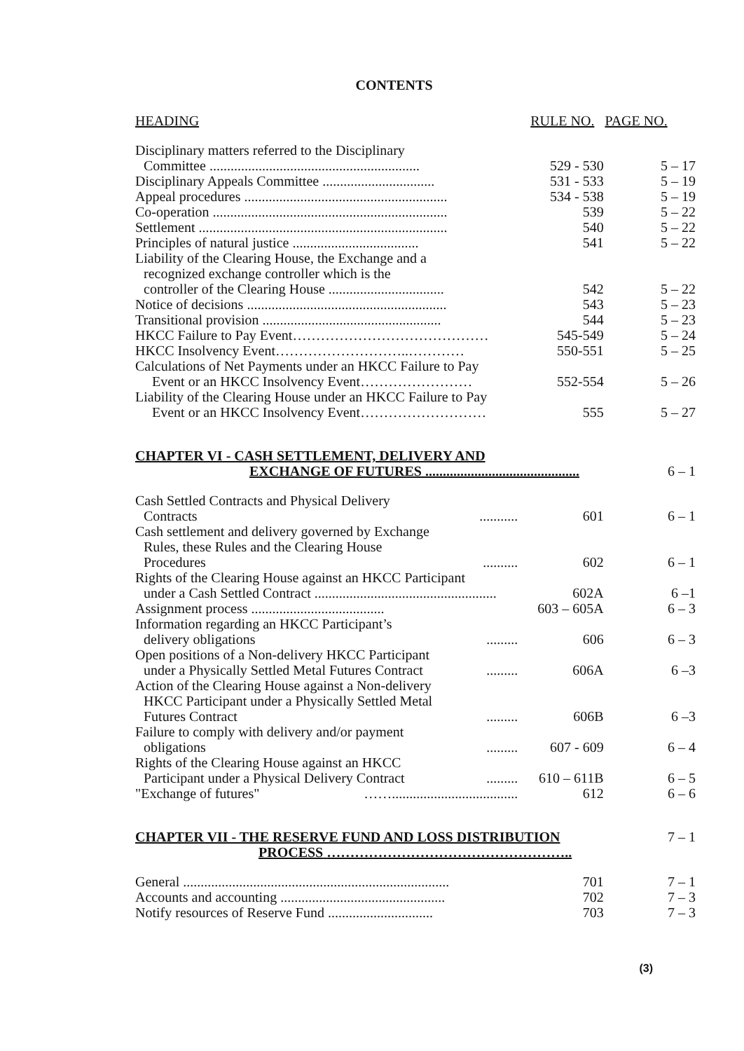CONTENTS
| HEADING | RULE NO. PAGE NO. | |
| Disciplinary matters referred to the Disciplinary | | |
| Committee ............................................................ | 529 - 530 | 5 – 17 |
| Disciplinary Appeals Committee ................................ | 531 - 533 | 5 – 19 |
| Appeal procedures .......................................................... | 534 - 538 | 5 – 19 |
| Co-operation ................................................................... | 539 | 5 – 22 |
| Settlement ....................................................................... | 540 | 5 – 22 |
| Principles of natural justice .................................... | 541 | 5 – 22 |
| Liability of the Clearing House, the Exchange and a recognized exchange controller which is the | | |
| controller of the Clearing House ................................. | 542 | 5 – 22 |
| Notice of decisions ......................................................... | 543 | 5 – 23 |
| Transitional provision ................................................... | 544 | 5 – 23 |
| HKCC Failure to Pay Event…………………………………… | 545-549 | 5 – 24 |
| HKCC Insolvency Event………………………..………… | 550-551 | 5 – 25 |
| Calculations of Net Payments under an HKCC Failure to Pay Event or an HKCC Insolvency Event…………………… | 552-554 | 5 – 26 |
| Liability of the Clearing House under an HKCC Failure to Pay Event or an HKCC Insolvency Event……………………… | 555 | 5 – 27 |
| CHAPTER VI - CASH SETTLEMENT, DELIVERY AND EXCHANGE OF FUTURES ............................................ | | 6 – 1 |
| Cash Settled Contracts and Physical Delivery Contracts ........... | 601 | 6 – 1 |
| Cash settlement and delivery governed by Exchange Rules, these Rules and the Clearing House Procedures .......... | 602 | 6 – 1 |
| Rights of the Clearing House against an HKCC Participant under a Cash Settled Contract .................................................... | 602A | 6 –1 |
| Assignment process ...................................... | 603 – 605A | 6 – 3 |
| Information regarding an HKCC Participant’s delivery obligations ......... | 606 | 6 – 3 |
| Open positions of a Non-delivery HKCC Participant under a Physically Settled Metal Futures Contract ......... | 606A | 6 –3 |
| Action of the Clearing House against a Non-delivery HKCC Participant under a Physically Settled Metal Futures Contract ......... | 606B | 6 –3 |
| Failure to comply with delivery and/or payment obligations ......... | 607 - 609 | 6 – 4 |
| Rights of the Clearing House against an HKCC Participant under a Physical Delivery Contract ......... | 610 – 611B | 6 – 5 |
| "Exchange of futures" …….................................... | 612 | 6 – 6 |
| CHAPTER VII - THE RESERVE FUND AND LOSS DISTRIBUTION PROCESS …………………………………………….. | | 7 – 1 |
| General ............................................................................ | 701 | 7 – 1 |
| Accounts and accounting ............................................... | 702 | 7 – 3 |
| Notify resources of Reserve Fund .............................. | 703 | 7 – 3 |
(3)